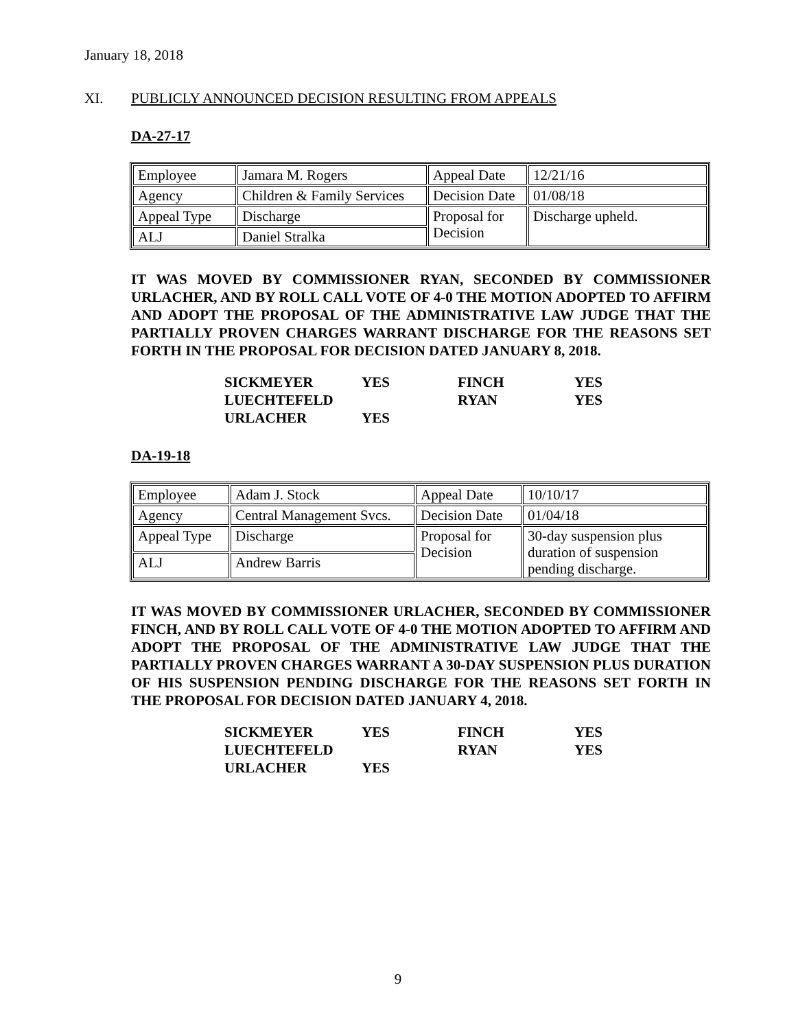January 18, 2018
XI. PUBLICLY ANNOUNCED DECISION RESULTING FROM APPEALS
DA-27-17
| Employee | Jamara M. Rogers | Appeal Date | 12/21/16 |
| Agency | Children & Family Services | Decision Date | 01/08/18 |
| Appeal Type | Discharge | Proposal for Decision | Discharge upheld. |
| ALJ | Daniel Stralka | | |
IT WAS MOVED BY COMMISSIONER RYAN, SECONDED BY COMMISSIONER URLACHER, AND BY ROLL CALL VOTE OF 4-0 THE MOTION ADOPTED TO AFFIRM AND ADOPT THE PROPOSAL OF THE ADMINISTRATIVE LAW JUDGE THAT THE PARTIALLY PROVEN CHARGES WARRANT DISCHARGE FOR THE REASONS SET FORTH IN THE PROPOSAL FOR DECISION DATED JANUARY 8, 2018.
| SICKMEYER | YES | FINCH | YES |
| LUECHTEFELD | | RYAN | YES |
| URLACHER | YES | | |
DA-19-18
| Employee | Adam J. Stock | Appeal Date | 10/10/17 |
| Agency | Central Management Svcs. | Decision Date | 01/04/18 |
| Appeal Type | Discharge | Proposal for Decision | 30-day suspension plus duration of suspension pending discharge. |
| ALJ | Andrew Barris | | |
IT WAS MOVED BY COMMISSIONER URLACHER, SECONDED BY COMMISSIONER FINCH, AND BY ROLL CALL VOTE OF 4-0 THE MOTION ADOPTED TO AFFIRM AND ADOPT THE PROPOSAL OF THE ADMINISTRATIVE LAW JUDGE THAT THE PARTIALLY PROVEN CHARGES WARRANT A 30-DAY SUSPENSION PLUS DURATION OF HIS SUSPENSION PENDING DISCHARGE FOR THE REASONS SET FORTH IN THE PROPOSAL FOR DECISION DATED JANUARY 4, 2018.
| SICKMEYER | YES | FINCH | YES |
| LUECHTEFELD | | RYAN | YES |
| URLACHER | YES | | |
9